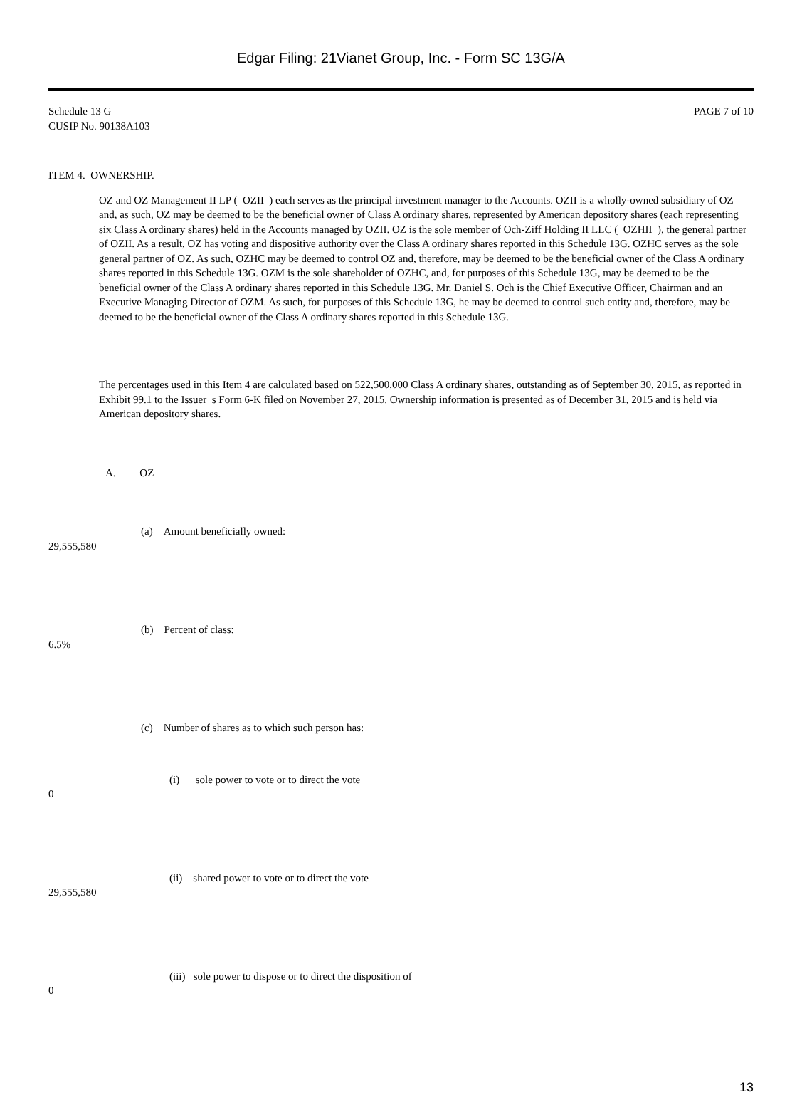Edgar Filing: 21Vianet Group, Inc. - Form SC 13G/A
Schedule 13 G
CUSIP No. 90138A103
PAGE 7 of 10
ITEM 4. OWNERSHIP.
OZ and OZ Management II LP ( OZII ) each serves as the principal investment manager to the Accounts. OZII is a wholly-owned subsidiary of OZ and, as such, OZ may be deemed to be the beneficial owner of Class A ordinary shares, represented by American depository shares (each representing six Class A ordinary shares) held in the Accounts managed by OZII. OZ is the sole member of Och-Ziff Holding II LLC ( OZHII ), the general partner of OZII. As a result, OZ has voting and dispositive authority over the Class A ordinary shares reported in this Schedule 13G. OZHC serves as the sole general partner of OZ. As such, OZHC may be deemed to control OZ and, therefore, may be deemed to be the beneficial owner of the Class A ordinary shares reported in this Schedule 13G. OZM is the sole shareholder of OZHC, and, for purposes of this Schedule 13G, may be deemed to be the beneficial owner of the Class A ordinary shares reported in this Schedule 13G. Mr. Daniel S. Och is the Chief Executive Officer, Chairman and an Executive Managing Director of OZM. As such, for purposes of this Schedule 13G, he may be deemed to control such entity and, therefore, may be deemed to be the beneficial owner of the Class A ordinary shares reported in this Schedule 13G.
The percentages used in this Item 4 are calculated based on 522,500,000 Class A ordinary shares, outstanding as of September 30, 2015, as reported in Exhibit 99.1 to the Issuer s Form 6-K filed on November 27, 2015. Ownership information is presented as of December 31, 2015 and is held via American depository shares.
A. OZ
(a) Amount beneficially owned:
29,555,580
(b) Percent of class:
6.5%
(c) Number of shares as to which such person has:
(i) sole power to vote or to direct the vote
0
(ii) shared power to vote or to direct the vote
29,555,580
(iii) sole power to dispose or to direct the disposition of
0
13